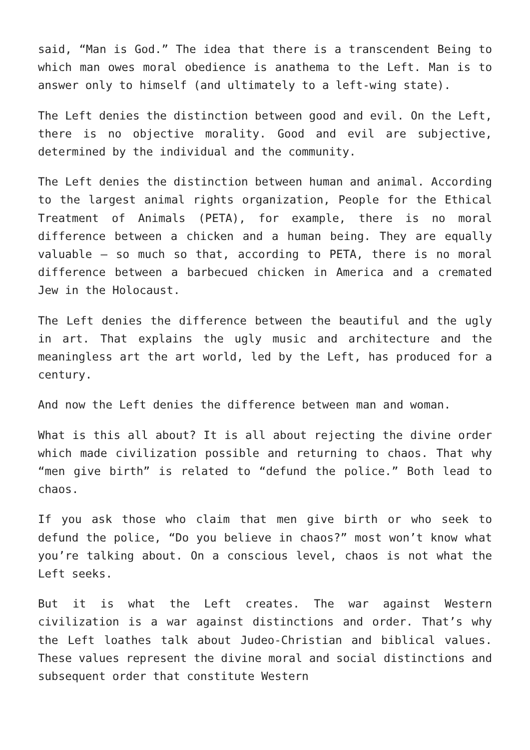said, “Man is God.” The idea that there is a transcendent Being to which man owes moral obedience is anathema to the Left. Man is to answer only to himself (and ultimately to a left-wing state).
The Left denies the distinction between good and evil. On the Left, there is no objective morality. Good and evil are subjective, determined by the individual and the community.
The Left denies the distinction between human and animal. According to the largest animal rights organization, People for the Ethical Treatment of Animals (PETA), for example, there is no moral difference between a chicken and a human being. They are equally valuable — so much so that, according to PETA, there is no moral difference between a barbecued chicken in America and a cremated Jew in the Holocaust.
The Left denies the difference between the beautiful and the ugly in art. That explains the ugly music and architecture and the meaningless art the art world, led by the Left, has produced for a century.
And now the Left denies the difference between man and woman.
What is this all about? It is all about rejecting the divine order which made civilization possible and returning to chaos. That why “men give birth” is related to “defund the police.” Both lead to chaos.
If you ask those who claim that men give birth or who seek to defund the police, “Do you believe in chaos?” most won’t know what you’re talking about. On a conscious level, chaos is not what the Left seeks.
But it is what the Left creates. The war against Western civilization is a war against distinctions and order. That’s why the Left loathes talk about Judeo-Christian and biblical values. These values represent the divine moral and social distinctions and subsequent order that constitute Western